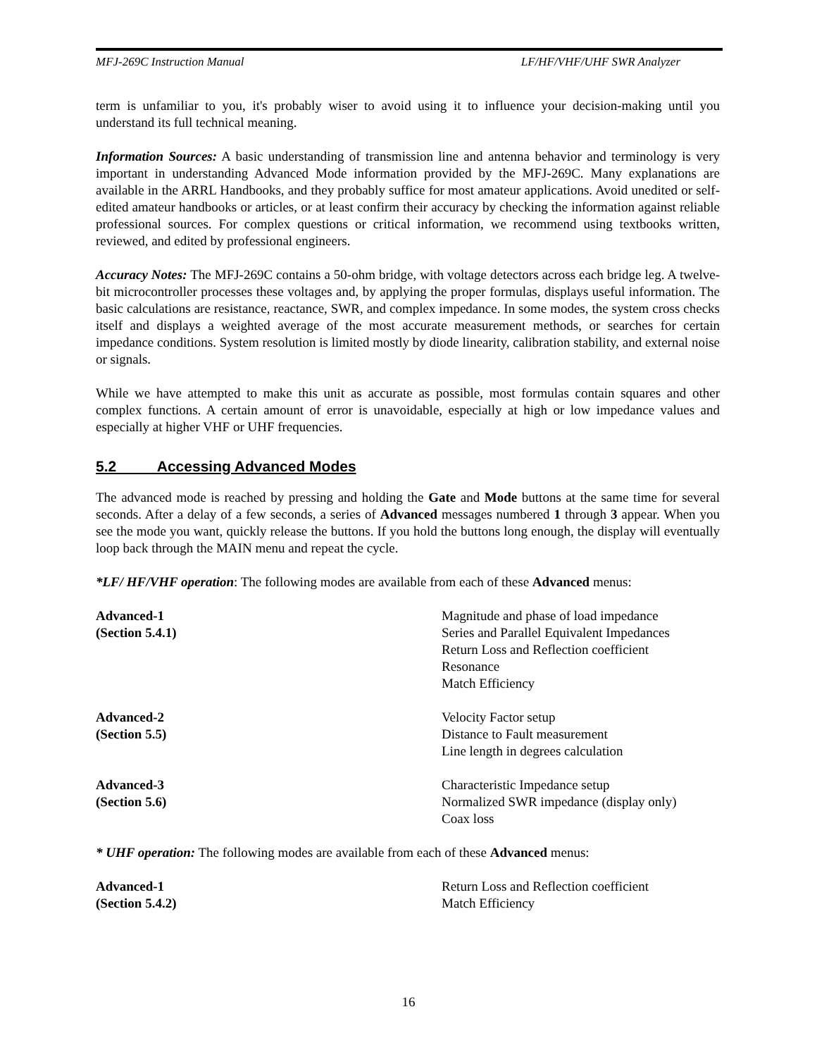MFJ-269C Instruction Manual LF/HF/VHF/UHF SWR Analyzer
term is unfamiliar to you, it's probably wiser to avoid using it to influence your decision-making until you understand its full technical meaning.
Information Sources: A basic understanding of transmission line and antenna behavior and terminology is very important in understanding Advanced Mode information provided by the MFJ-269C. Many explanations are available in the ARRL Handbooks, and they probably suffice for most amateur applications. Avoid unedited or self-edited amateur handbooks or articles, or at least confirm their accuracy by checking the information against reliable professional sources. For complex questions or critical information, we recommend using textbooks written, reviewed, and edited by professional engineers.
Accuracy Notes: The MFJ-269C contains a 50-ohm bridge, with voltage detectors across each bridge leg. A twelve-bit microcontroller processes these voltages and, by applying the proper formulas, displays useful information. The basic calculations are resistance, reactance, SWR, and complex impedance. In some modes, the system cross checks itself and displays a weighted average of the most accurate measurement methods, or searches for certain impedance conditions. System resolution is limited mostly by diode linearity, calibration stability, and external noise or signals.
While we have attempted to make this unit as accurate as possible, most formulas contain squares and other complex functions. A certain amount of error is unavoidable, especially at high or low impedance values and especially at higher VHF or UHF frequencies.
5.2 Accessing Advanced Modes
The advanced mode is reached by pressing and holding the Gate and Mode buttons at the same time for several seconds. After a delay of a few seconds, a series of Advanced messages numbered 1 through 3 appear. When you see the mode you want, quickly release the buttons. If you hold the buttons long enough, the display will eventually loop back through the MAIN menu and repeat the cycle.
*LF/ HF/VHF operation: The following modes are available from each of these Advanced menus:
| Advanced-1 | Magnitude and phase of load impedance |
| (Section 5.4.1) | Series and Parallel Equivalent Impedances |
| | Return Loss and Reflection coefficient |
| | Resonance |
| | Match Efficiency |
| Advanced-2 | Velocity Factor setup |
| (Section 5.5) | Distance to Fault measurement |
| | Line length in degrees calculation |
| Advanced-3 | Characteristic Impedance setup |
| (Section 5.6) | Normalized SWR impedance (display only) |
| | Coax loss |
* UHF operation: The following modes are available from each of these Advanced menus:
| Advanced-1 | Return Loss and Reflection coefficient |
| (Section 5.4.2) | Match Efficiency |
16